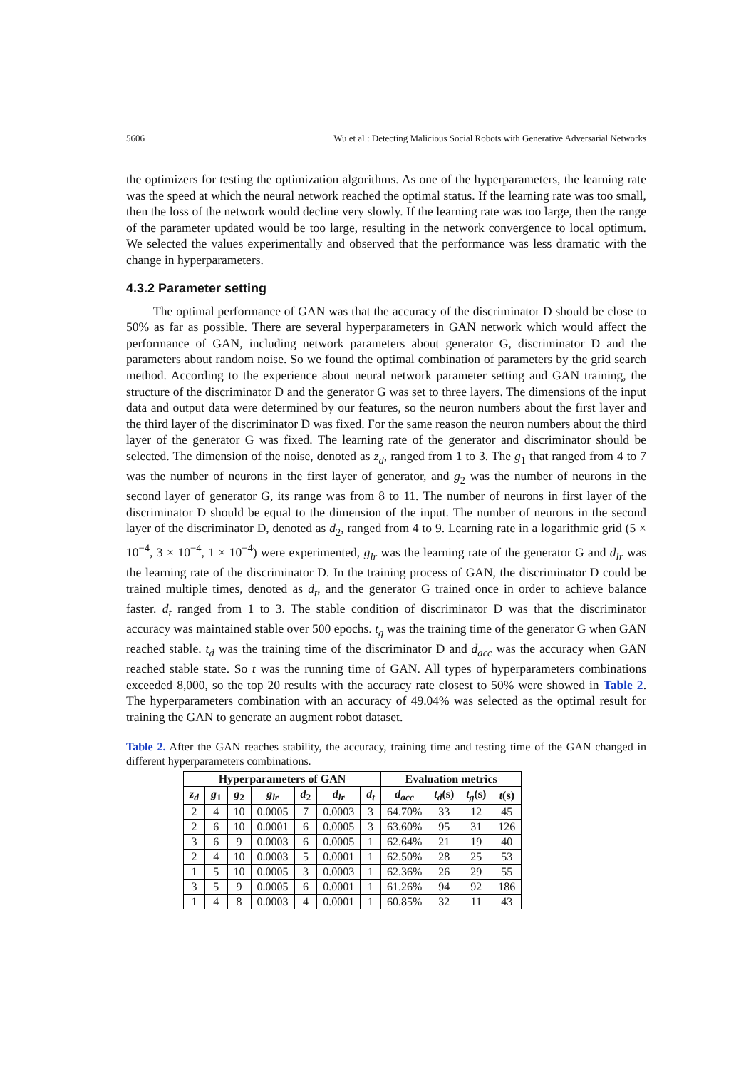5606 Wu et al.: Detecting Malicious Social Robots with Generative Adversarial Networks
the optimizers for testing the optimization algorithms. As one of the hyperparameters, the learning rate was the speed at which the neural network reached the optimal status. If the learning rate was too small, then the loss of the network would decline very slowly. If the learning rate was too large, then the range of the parameter updated would be too large, resulting in the network convergence to local optimum. We selected the values experimentally and observed that the performance was less dramatic with the change in hyperparameters.
4.3.2 Parameter setting
The optimal performance of GAN was that the accuracy of the discriminator D should be close to 50% as far as possible. There are several hyperparameters in GAN network which would affect the performance of GAN, including network parameters about generator G, discriminator D and the parameters about random noise. So we found the optimal combination of parameters by the grid search method. According to the experience about neural network parameter setting and GAN training, the structure of the discriminator D and the generator G was set to three layers. The dimensions of the input data and output data were determined by our features, so the neuron numbers about the first layer and the third layer of the discriminator D was fixed. For the same reason the neuron numbers about the third layer of the generator G was fixed. The learning rate of the generator and discriminator should be selected. The dimension of the noise, denoted as z<sub>d</sub>, ranged from 1 to 3. The g<sub>1</sub> that ranged from 4 to 7 was the number of neurons in the first layer of generator, and g<sub>2</sub> was the number of neurons in the second layer of generator G, its range was from 8 to 11. The number of neurons in first layer of the discriminator D should be equal to the dimension of the input. The number of neurons in the second layer of the discriminator D, denoted as d<sub>2</sub>, ranged from 4 to 9. Learning rate in a logarithmic grid (5 × 10<sup>−4</sup>, 3 × 10<sup>−4</sup>, 1 × 10<sup>−4</sup>) were experimented, g<sub>lr</sub> was the learning rate of the generator G and d<sub>lr</sub> was the learning rate of the discriminator D. In the training process of GAN, the discriminator D could be trained multiple times, denoted as d<sub>t</sub>, and the generator G trained once in order to achieve balance faster. d<sub>t</sub> ranged from 1 to 3. The stable condition of discriminator D was that the discriminator accuracy was maintained stable over 500 epochs. t<sub>g</sub> was the training time of the generator G when GAN reached stable. t<sub>d</sub> was the training time of the discriminator D and d<sub>acc</sub> was the accuracy when GAN reached stable state. So t was the running time of GAN. All types of hyperparameters combinations exceeded 8,000, so the top 20 results with the accuracy rate closest to 50% were showed in Table 2. The hyperparameters combination with an accuracy of 49.04% was selected as the optimal result for training the GAN to generate an augment robot dataset.
Table 2. After the GAN reaches stability, the accuracy, training time and testing time of the GAN changed in different hyperparameters combinations.
| Hyperparameters of GAN | | | | | | | Evaluation metrics | | | |
| --- | --- | --- | --- | --- | --- | --- | --- | --- | --- | --- |
| z<sub>d</sub> | g<sub>1</sub> | g<sub>2</sub> | g<sub>lr</sub> | d<sub>2</sub> | d<sub>lr</sub> | d<sub>t</sub> | d<sub>acc</sub> | t<sub>d</sub> (s) | t<sub>g</sub> (s) | t (s) |
| 2 | 4 | 10 | 0.0005 | 7 | 0.0003 | 3 | 64.70% | 33 | 12 | 45 |
| 2 | 6 | 10 | 0.0001 | 6 | 0.0005 | 3 | 63.60% | 95 | 31 | 126 |
| 3 | 6 | 9 | 0.0003 | 6 | 0.0005 | 1 | 62.64% | 21 | 19 | 40 |
| 2 | 4 | 10 | 0.0003 | 5 | 0.0001 | 1 | 62.50% | 28 | 25 | 53 |
| 1 | 5 | 10 | 0.0005 | 3 | 0.0003 | 1 | 62.36% | 26 | 29 | 55 |
| 3 | 5 | 9 | 0.0005 | 6 | 0.0001 | 1 | 61.26% | 94 | 92 | 186 |
| 1 | 4 | 8 | 0.0003 | 4 | 0.0001 | 1 | 60.85% | 32 | 11 | 43 |